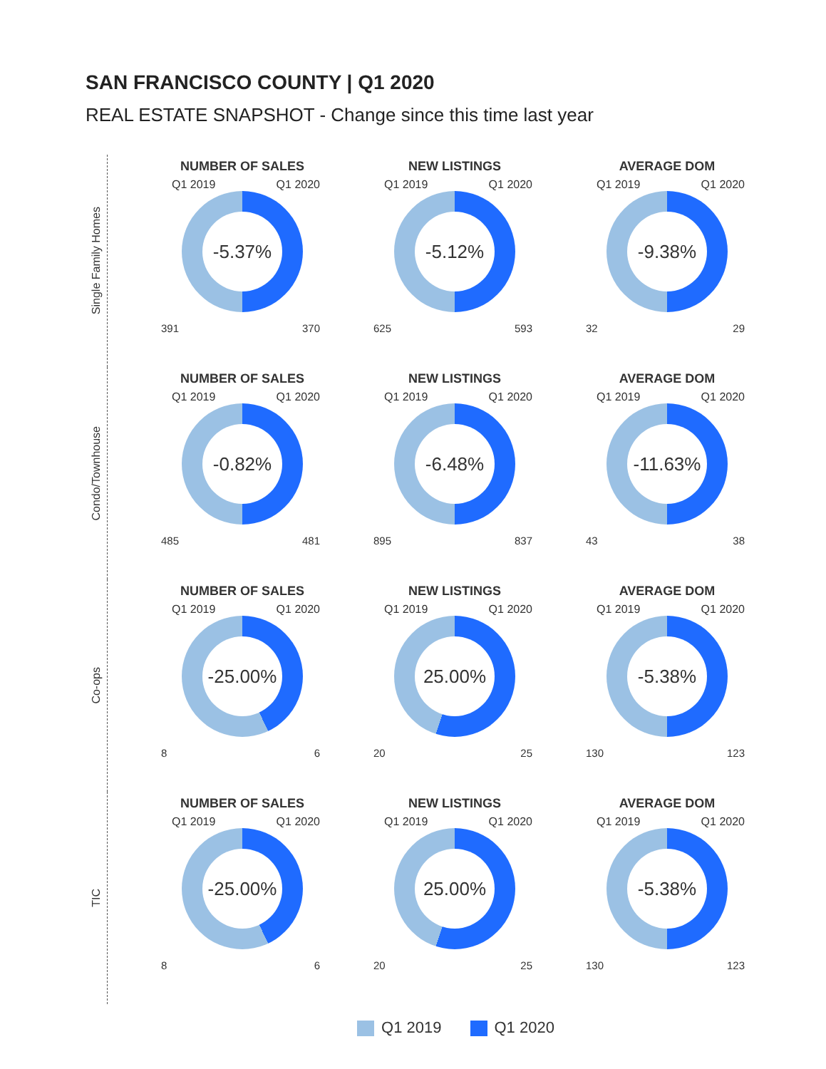SAN FRANCISCO COUNTY | Q1 2020
REAL ESTATE SNAPSHOT - Change since this time last year
Single Family Homes
NUMBER OF SALES
Q1 2019 Q1 2020
-5.37%
391 370
NEW LISTINGS
Q1 2019 Q1 2020
-5.12%
625 593
AVERAGE DOM
Q1 2019 Q1 2020
-9.38%
32 29
Condo/Townhouse
NUMBER OF SALES
Q1 2019 Q1 2020
-0.82%
485 481
NEW LISTINGS
Q1 2019 Q1 2020
-6.48%
895 837
AVERAGE DOM
Q1 2019 Q1 2020
-11.63%
43 38
Co-ops
NUMBER OF SALES
Q1 2019 Q1 2020
-25.00%
8 6
NEW LISTINGS
Q1 2019 Q1 2020
25.00%
20 25
AVERAGE DOM
Q1 2019 Q1 2020
-5.38%
130 123
TIC
NUMBER OF SALES
Q1 2019 Q1 2020
-25.00%
8 6
NEW LISTINGS
Q1 2019 Q1 2020
25.00%
20 25
AVERAGE DOM
Q1 2019 Q1 2020
-5.38%
130 123
Q1 2019 Q1 2020